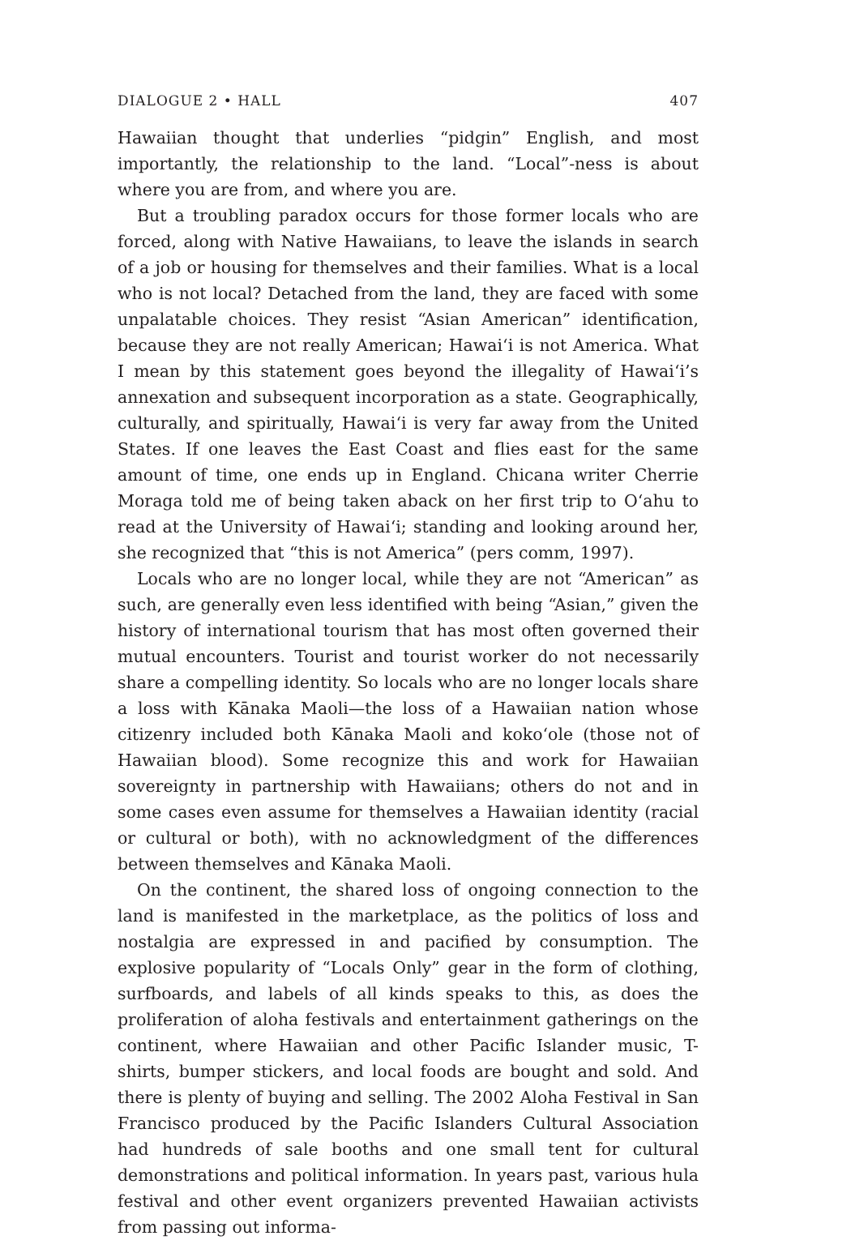DIALOGUE 2 • HALL 407
Hawaiian thought that underlies “pidgin” English, and most importantly, the relationship to the land. “Local”-ness is about where you are from, and where you are.
But a troubling paradox occurs for those former locals who are forced, along with Native Hawaiians, to leave the islands in search of a job or housing for themselves and their families. What is a local who is not local? Detached from the land, they are faced with some unpalatable choices. They resist “Asian American” identification, because they are not really American; Hawai‘i is not America. What I mean by this statement goes beyond the illegality of Hawai‘i’s annexation and subsequent incorporation as a state. Geographically, culturally, and spiritually, Hawai‘i is very far away from the United States. If one leaves the East Coast and flies east for the same amount of time, one ends up in England. Chicana writer Cherrie Moraga told me of being taken aback on her first trip to O‘ahu to read at the University of Hawai‘i; standing and looking around her, she recognized that “this is not America” (pers comm, 1997).
Locals who are no longer local, while they are not “American” as such, are generally even less identified with being “Asian,” given the history of international tourism that has most often governed their mutual encounters. Tourist and tourist worker do not necessarily share a compelling identity. So locals who are no longer locals share a loss with Kānaka Maoli—the loss of a Hawaiian nation whose citizenry included both Kānaka Maoli and koko‘ole (those not of Hawaiian blood). Some recognize this and work for Hawaiian sovereignty in partnership with Hawaiians; others do not and in some cases even assume for themselves a Hawaiian identity (racial or cultural or both), with no acknowledgment of the differences between themselves and Kānaka Maoli.
On the continent, the shared loss of ongoing connection to the land is manifested in the marketplace, as the politics of loss and nostalgia are expressed in and pacified by consumption. The explosive popularity of “Locals Only” gear in the form of clothing, surfboards, and labels of all kinds speaks to this, as does the proliferation of aloha festivals and entertainment gatherings on the continent, where Hawaiian and other Pacific Islander music, T-shirts, bumper stickers, and local foods are bought and sold. And there is plenty of buying and selling. The 2002 Aloha Festival in San Francisco produced by the Pacific Islanders Cultural Association had hundreds of sale booths and one small tent for cultural demonstrations and political information. In years past, various hula festival and other event organizers prevented Hawaiian activists from passing out informa-